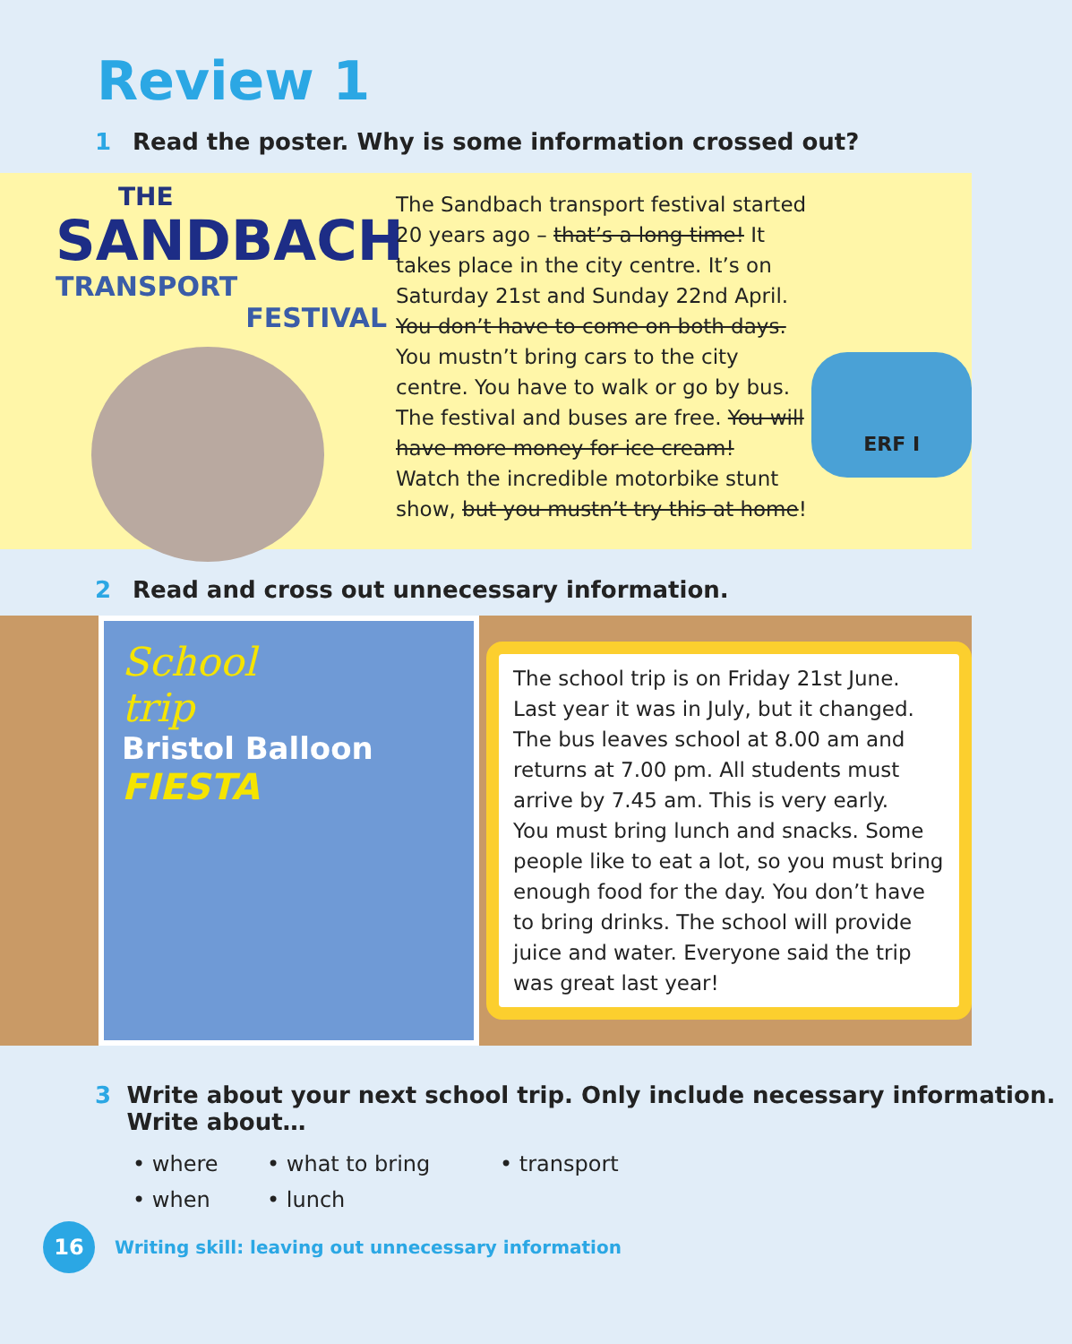Review 1
1 Read the poster. Why is some information crossed out?
THE
SANDBACH
TRANSPORT
FESTIVAL
The Sandbach transport festival started 20 years ago – that’s a long time! It takes place in the city centre. It’s on Saturday 21st and Sunday 22nd April. You don’t have to come on both days.
You mustn’t bring cars to the city centre. You have to walk or go by bus. The festival and buses are free. You will have more money for ice cream!
Watch the incredible motorbike stunt show, but you mustn’t try this at home!
ERF I
2 Read and cross out unnecessary information.
School
trip
Bristol Balloon
FIESTA
The school trip is on Friday 21st June. Last year it was in July, but it changed. The bus leaves school at 8.00 am and returns at 7.00 pm. All students must arrive by 7.45 am. This is very early.
You must bring lunch and snacks. Some people like to eat a lot, so you must bring enough food for the day. You don’t have to bring drinks. The school will provide juice and water. Everyone said the trip was great last year!
3 Write about your next school trip. Only include necessary information. Write about…
• where
• what to bring
• transport
• when
• lunch
16
Writing skill: leaving out unnecessary information